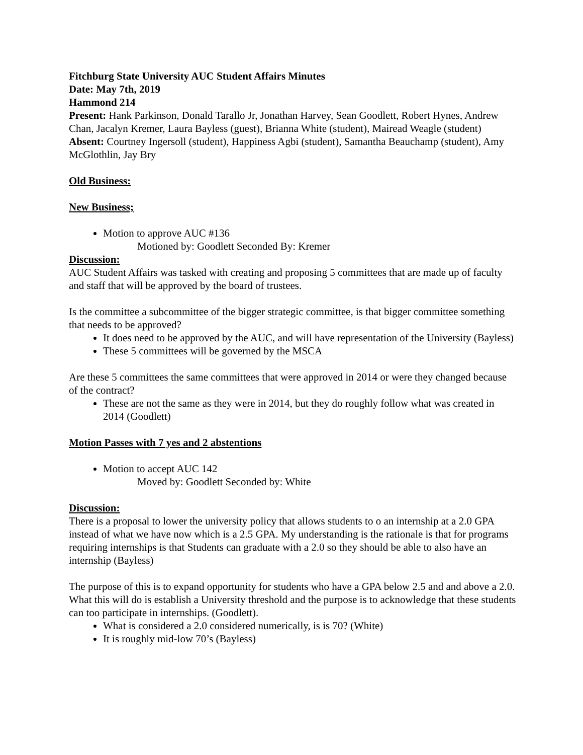Fitchburg State University AUC Student Affairs Minutes
Date: May 7th, 2019
Hammond 214
Present: Hank Parkinson, Donald Tarallo Jr, Jonathan Harvey, Sean Goodlett, Robert Hynes, Andrew Chan, Jacalyn Kremer, Laura Bayless (guest), Brianna White (student), Mairead Weagle (student)
Absent: Courtney Ingersoll (student), Happiness Agbi (student), Samantha Beauchamp (student), Amy McGlothlin, Jay Bry
Old Business:
New Business;
Motion to approve AUC #136
Motioned by: Goodlett Seconded By: Kremer
Discussion:
AUC Student Affairs was tasked with creating and proposing 5 committees that are made up of faculty and staff that will be approved by the board of trustees.
Is the committee a subcommittee of the bigger strategic committee, is that bigger committee something that needs to be approved?
It does need to be approved by the AUC, and will have representation of the University (Bayless)
These 5 committees will be governed by the MSCA
Are these 5 committees the same committees that were approved in 2014 or were they changed because of the contract?
These are not the same as they were in 2014, but they do roughly follow what was created in 2014 (Goodlett)
Motion Passes with 7 yes and 2 abstentions
Motion to accept AUC 142
Moved by: Goodlett Seconded by: White
Discussion:
There is a proposal to lower the university policy that allows students to o an internship at a 2.0 GPA instead of what we have now which is a 2.5 GPA. My understanding is the rationale is that for programs requiring internships is that Students can graduate with a 2.0 so they should be able to also have an internship (Bayless)
The purpose of this is to expand opportunity for students who have a GPA below 2.5 and and above a 2.0. What this will do is establish a University threshold and the purpose is to acknowledge that these students can too participate in internships. (Goodlett).
What is considered a 2.0 considered numerically, is is 70? (White)
It is roughly mid-low 70’s (Bayless)